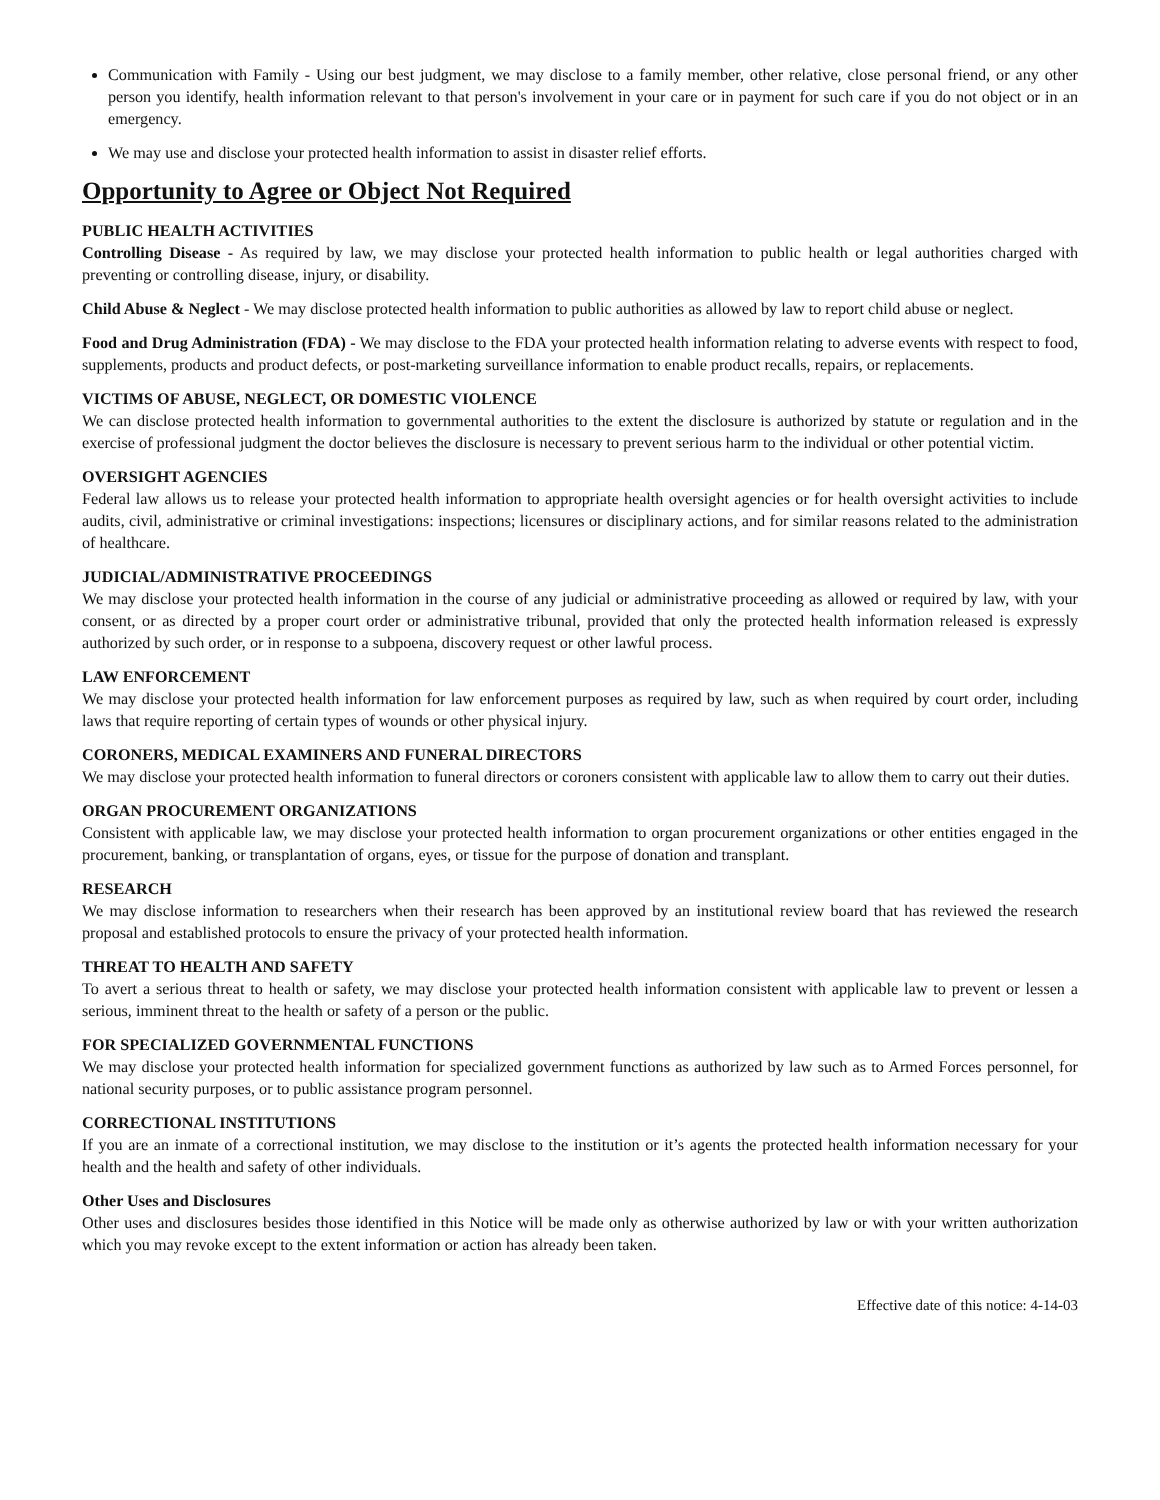Communication with Family - Using our best judgment, we may disclose to a family member, other relative, close personal friend, or any other person you identify, health information relevant to that person's involvement in your care or in payment for such care if you do not object or in an emergency.
We may use and disclose your protected health information to assist in disaster relief efforts.
Opportunity to Agree or Object Not Required
PUBLIC HEALTH ACTIVITIES
Controlling Disease - As required by law, we may disclose your protected health information to public health or legal authorities charged with preventing or controlling disease, injury, or disability.
Child Abuse & Neglect - We may disclose protected health information to public authorities as allowed by law to report child abuse or neglect.
Food and Drug Administration (FDA) - We may disclose to the FDA your protected health information relating to adverse events with respect to food, supplements, products and product defects, or post-marketing surveillance information to enable product recalls, repairs, or replacements.
VICTIMS OF ABUSE, NEGLECT, OR DOMESTIC VIOLENCE
We can disclose protected health information to governmental authorities to the extent the disclosure is authorized by statute or regulation and in the exercise of professional judgment the doctor believes the disclosure is necessary to prevent serious harm to the individual or other potential victim.
OVERSIGHT AGENCIES
Federal law allows us to release your protected health information to appropriate health oversight agencies or for health oversight activities to include audits, civil, administrative or criminal investigations: inspections; licensures or disciplinary actions, and for similar reasons related to the administration of healthcare.
JUDICIAL/ADMINISTRATIVE PROCEEDINGS
We may disclose your protected health information in the course of any judicial or administrative proceeding as allowed or required by law, with your consent, or as directed by a proper court order or administrative tribunal, provided that only the protected health information released is expressly authorized by such order, or in response to a subpoena, discovery request or other lawful process.
LAW ENFORCEMENT
We may disclose your protected health information for law enforcement purposes as required by law, such as when required by court order, including laws that require reporting of certain types of wounds or other physical injury.
CORONERS, MEDICAL EXAMINERS AND FUNERAL DIRECTORS
We may disclose your protected health information to funeral directors or coroners consistent with applicable law to allow them to carry out their duties.
ORGAN PROCUREMENT ORGANIZATIONS
Consistent with applicable law, we may disclose your protected health information to organ procurement organizations or other entities engaged in the procurement, banking, or transplantation of organs, eyes, or tissue for the purpose of donation and transplant.
RESEARCH
We may disclose information to researchers when their research has been approved by an institutional review board that has reviewed the research proposal and established protocols to ensure the privacy of your protected health information.
THREAT TO HEALTH AND SAFETY
To avert a serious threat to health or safety, we may disclose your protected health information consistent with applicable law to prevent or lessen a serious, imminent threat to the health or safety of a person or the public.
FOR SPECIALIZED GOVERNMENTAL FUNCTIONS
We may disclose your protected health information for specialized government functions as authorized by law such as to Armed Forces personnel, for national security purposes, or to public assistance program personnel.
CORRECTIONAL INSTITUTIONS
If you are an inmate of a correctional institution, we may disclose to the institution or it’s agents the protected health information necessary for your health and the health and safety of other individuals.
Other Uses and Disclosures
Other uses and disclosures besides those identified in this Notice will be made only as otherwise authorized by law or with your written authorization which you may revoke except to the extent information or action has already been taken.
Effective date of this notice: 4-14-03